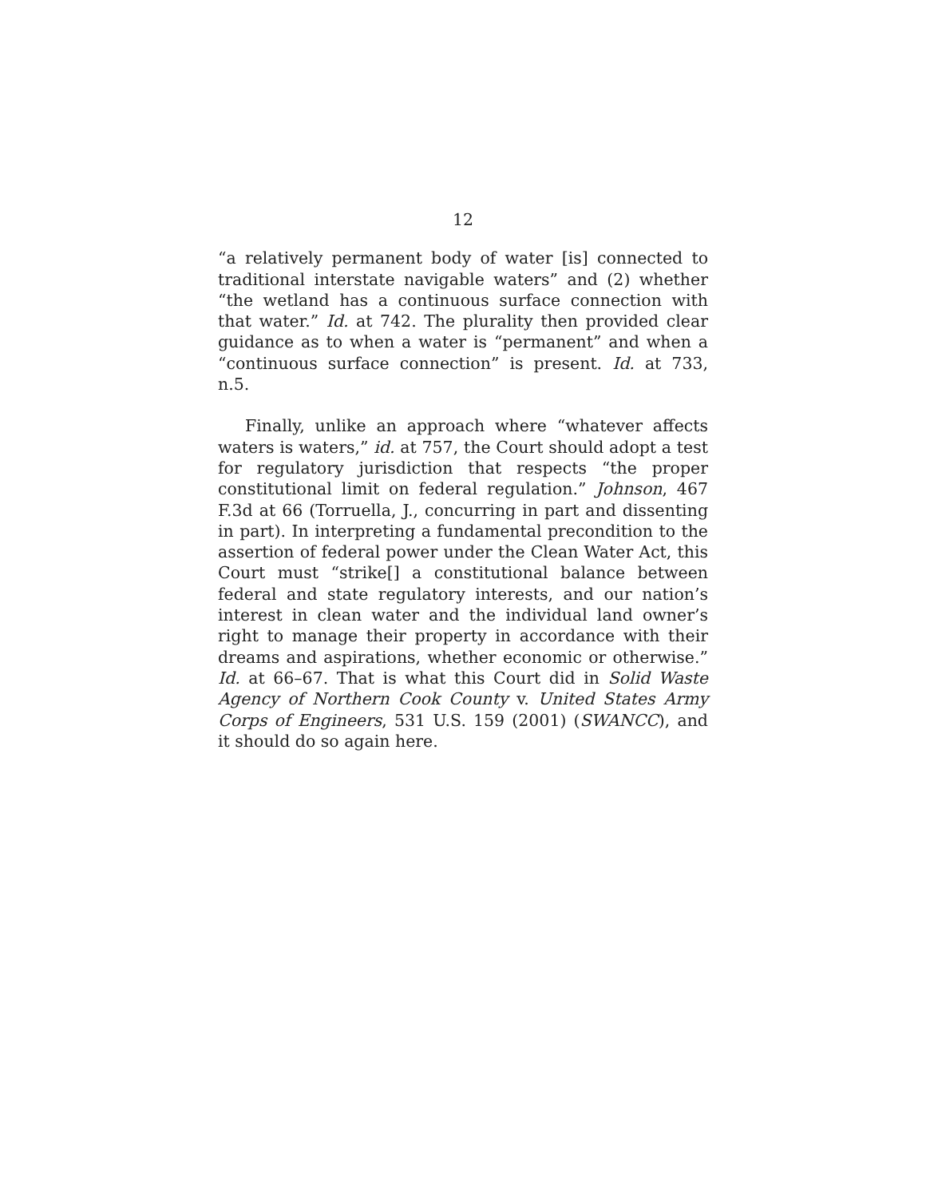12
“a relatively permanent body of water [is] connected to traditional interstate navigable waters” and (2) whether “the wetland has a continuous surface connection with that water.” Id. at 742. The plurality then provided clear guidance as to when a water is “permanent” and when a “continuous surface connection” is present. Id. at 733, n.5.
Finally, unlike an approach where “whatever affects waters is waters,” id. at 757, the Court should adopt a test for regulatory jurisdiction that respects “the proper constitutional limit on federal regulation.” Johnson, 467 F.3d at 66 (Torruella, J., concurring in part and dissenting in part). In interpreting a fundamental precondition to the assertion of federal power under the Clean Water Act, this Court must “strike[] a constitutional balance between federal and state regulatory interests, and our nation’s interest in clean water and the individual land owner’s right to manage their property in accordance with their dreams and aspirations, whether economic or otherwise.” Id. at 66–67. That is what this Court did in Solid Waste Agency of Northern Cook County v. United States Army Corps of Engineers, 531 U.S. 159 (2001) (SWANCC), and it should do so again here.